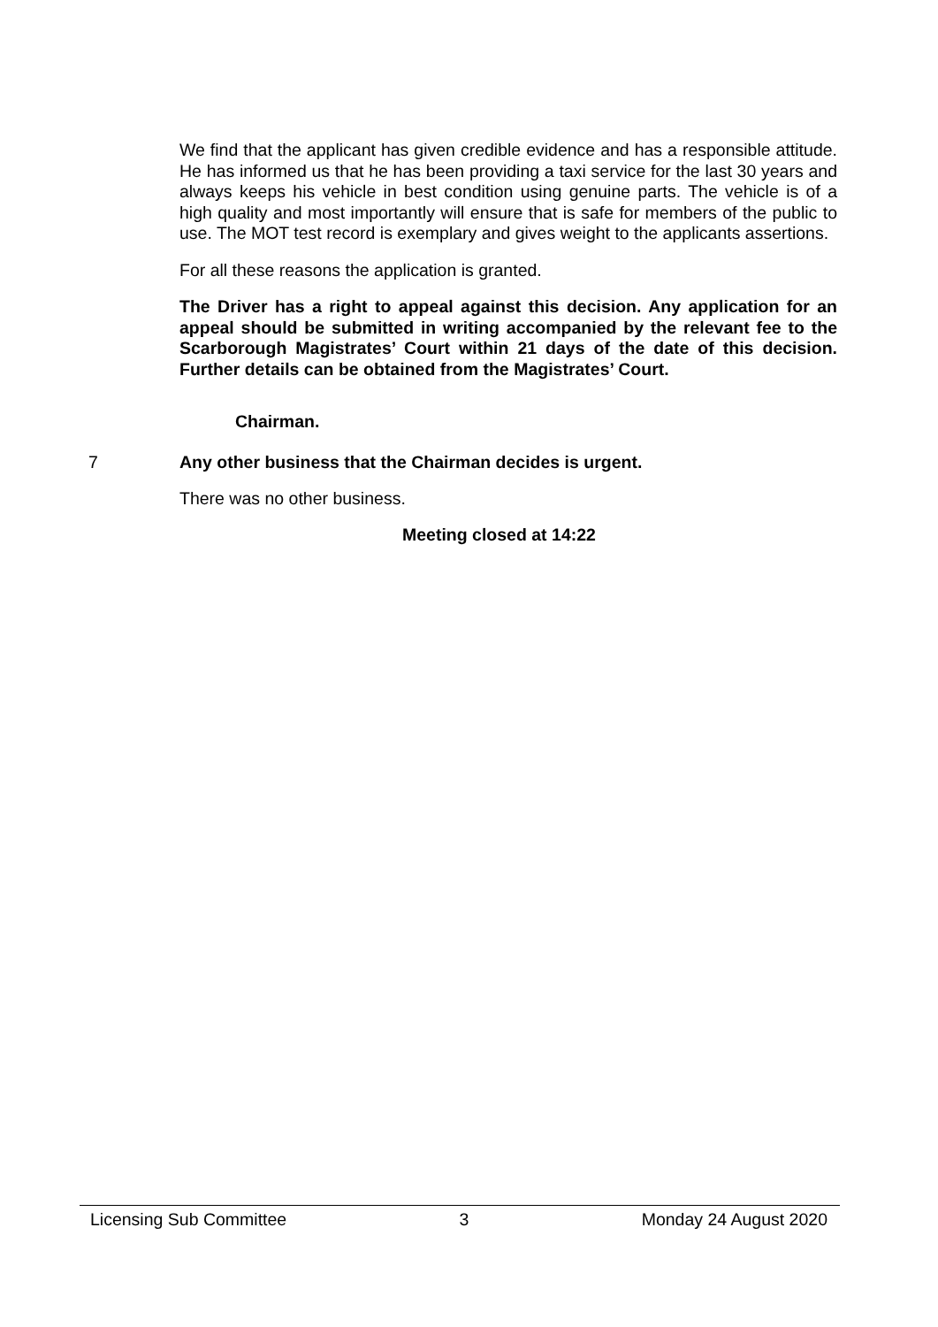We find that the applicant has given credible evidence and has a responsible attitude. He has informed us that he has been providing a taxi service for the last 30 years and always keeps his vehicle in best condition using genuine parts. The vehicle is of a high quality and most importantly will ensure that is safe for members of the public to use. The MOT test record is exemplary and gives weight to the applicants assertions.
For all these reasons the application is granted.
The Driver has a right to appeal against this decision. Any application for an appeal should be submitted in writing accompanied by the relevant fee to the Scarborough Magistrates’ Court within 21 days of the date of this decision. Further details can be obtained from the Magistrates’ Court.
Chairman.
7 Any other business that the Chairman decides is urgent.
There was no other business.
Meeting closed at 14:22
Licensing Sub Committee 3 Monday 24 August 2020